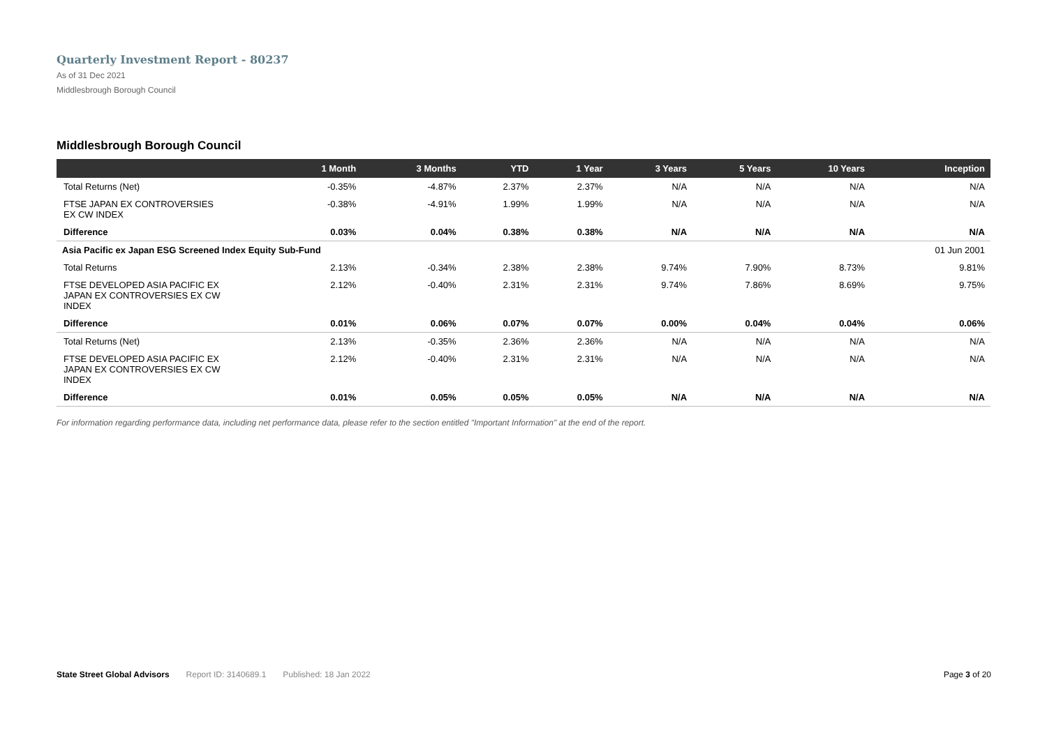Quarterly Investment Report - 80237
As of 31 Dec 2021
Middlesbrough Borough Council
Middlesbrough Borough Council
| | 1 Month | 3 Months | YTD | 1 Year | 3 Years | 5 Years | 10 Years | Inception |
| --- | --- | --- | --- | --- | --- | --- | --- | --- |
| Total Returns (Net) | -0.35% | -4.87% | 2.37% | 2.37% | N/A | N/A | N/A | N/A |
| FTSE JAPAN EX CONTROVERSIES EX CW INDEX | -0.38% | -4.91% | 1.99% | 1.99% | N/A | N/A | N/A | N/A |
| Difference | 0.03% | 0.04% | 0.38% | 0.38% | N/A | N/A | N/A | N/A |
| Asia Pacific ex Japan ESG Screened Index Equity Sub-Fund | | | | | | | | 01 Jun 2001 |
| Total Returns | 2.13% | -0.34% | 2.38% | 2.38% | 9.74% | 7.90% | 8.73% | 9.81% |
| FTSE DEVELOPED ASIA PACIFIC EX JAPAN EX CONTROVERSIES EX CW INDEX | 2.12% | -0.40% | 2.31% | 2.31% | 9.74% | 7.86% | 8.69% | 9.75% |
| Difference | 0.01% | 0.06% | 0.07% | 0.07% | 0.00% | 0.04% | 0.04% | 0.06% |
| Total Returns (Net) | 2.13% | -0.35% | 2.36% | 2.36% | N/A | N/A | N/A | N/A |
| FTSE DEVELOPED ASIA PACIFIC EX JAPAN EX CONTROVERSIES EX CW INDEX | 2.12% | -0.40% | 2.31% | 2.31% | N/A | N/A | N/A | N/A |
| Difference | 0.01% | 0.05% | 0.05% | 0.05% | N/A | N/A | N/A | N/A |
For information regarding performance data, including net performance data, please refer to the section entitled "Important Information" at the end of the report.
State Street Global Advisors Report ID: 3140689.1 Published: 18 Jan 2022 Page 3 of 20